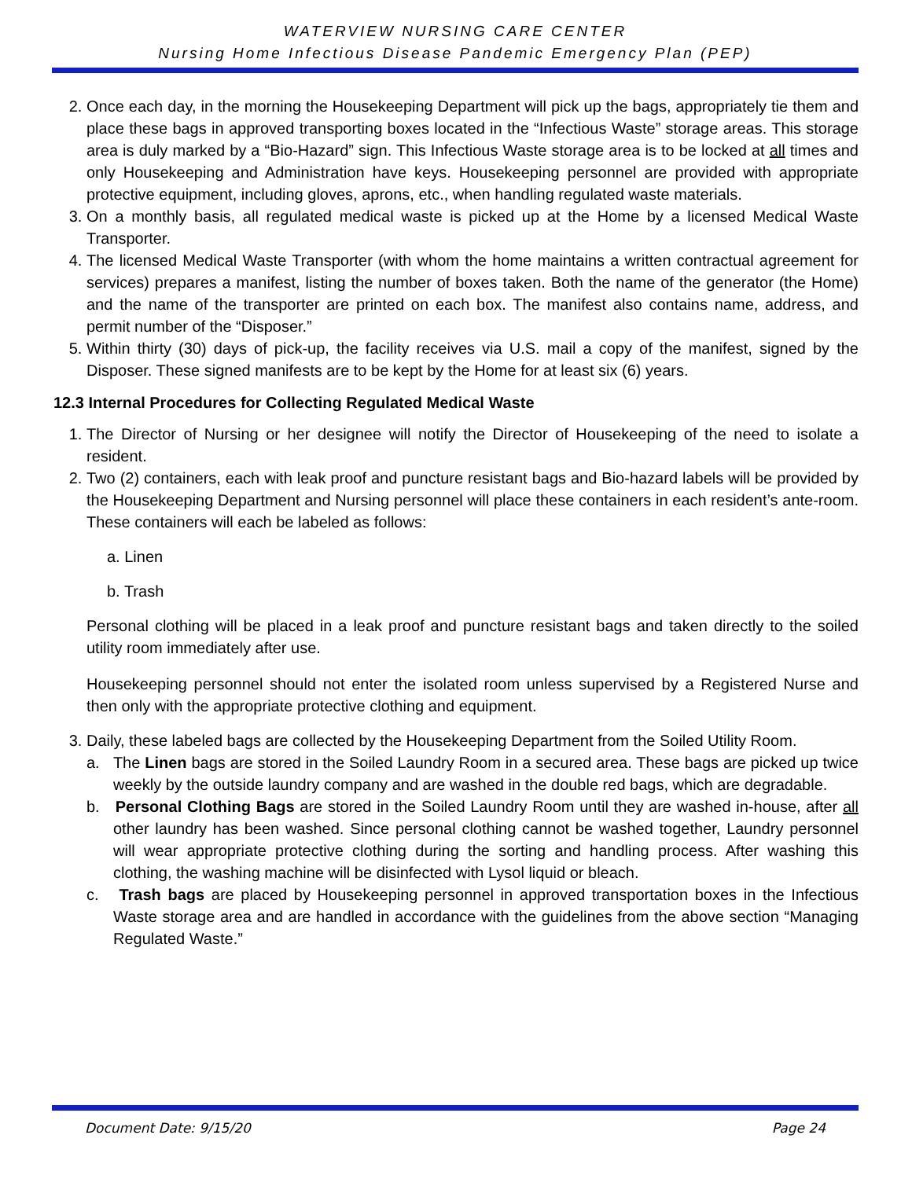WATERVIEW NURSING CARE CENTER
Nursing Home Infectious Disease Pandemic Emergency Plan (PEP)
2. Once each day, in the morning the Housekeeping Department will pick up the bags, appropriately tie them and place these bags in approved transporting boxes located in the “Infectious Waste” storage areas. This storage area is duly marked by a “Bio-Hazard” sign. This Infectious Waste storage area is to be locked at all times and only Housekeeping and Administration have keys. Housekeeping personnel are provided with appropriate protective equipment, including gloves, aprons, etc., when handling regulated waste materials.
3. On a monthly basis, all regulated medical waste is picked up at the Home by a licensed Medical Waste Transporter.
4. The licensed Medical Waste Transporter (with whom the home maintains a written contractual agreement for services) prepares a manifest, listing the number of boxes taken. Both the name of the generator (the Home) and the name of the transporter are printed on each box. The manifest also contains name, address, and permit number of the “Disposer.”
5. Within thirty (30) days of pick-up, the facility receives via U.S. mail a copy of the manifest, signed by the Disposer. These signed manifests are to be kept by the Home for at least six (6) years.
12.3 Internal Procedures for Collecting Regulated Medical Waste
1. The Director of Nursing or her designee will notify the Director of Housekeeping of the need to isolate a resident.
2. Two (2) containers, each with leak proof and puncture resistant bags and Bio-hazard labels will be provided by the Housekeeping Department and Nursing personnel will place these containers in each resident’s ante-room. These containers will each be labeled as follows:
a. Linen
b. Trash
Personal clothing will be placed in a leak proof and puncture resistant bags and taken directly to the soiled utility room immediately after use.
Housekeeping personnel should not enter the isolated room unless supervised by a Registered Nurse and then only with the appropriate protective clothing and equipment.
3. Daily, these labeled bags are collected by the Housekeeping Department from the Soiled Utility Room.
a. The Linen bags are stored in the Soiled Laundry Room in a secured area. These bags are picked up twice weekly by the outside laundry company and are washed in the double red bags, which are degradable.
b. Personal Clothing Bags are stored in the Soiled Laundry Room until they are washed in-house, after all other laundry has been washed. Since personal clothing cannot be washed together, Laundry personnel will wear appropriate protective clothing during the sorting and handling process. After washing this clothing, the washing machine will be disinfected with Lysol liquid or bleach.
c. Trash bags are placed by Housekeeping personnel in approved transportation boxes in the Infectious Waste storage area and are handled in accordance with the guidelines from the above section “Managing Regulated Waste.”
Document Date: 9/15/20 Page 24